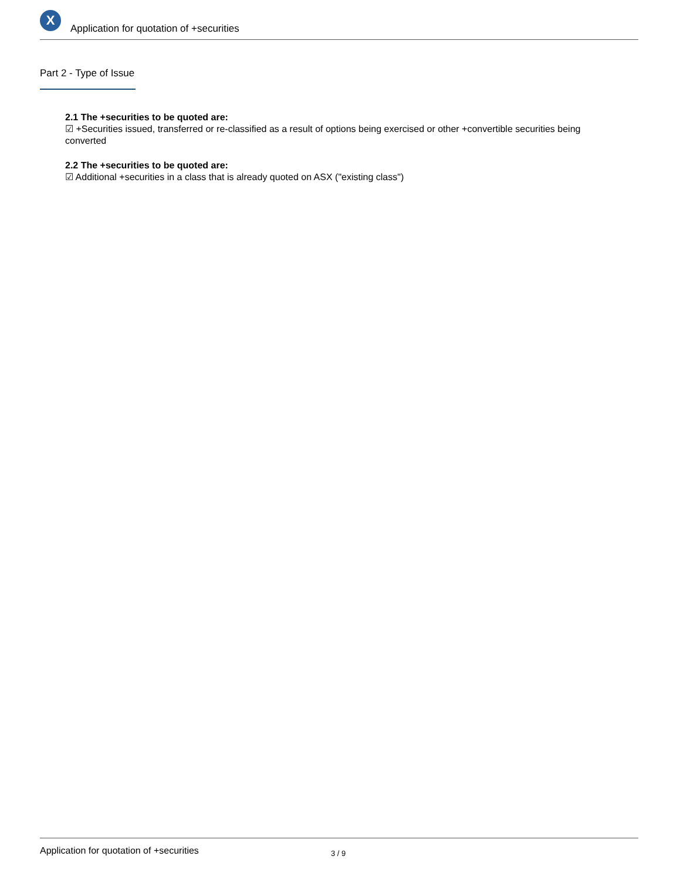X
Application for quotation of +securities
Part 2 - Type of Issue
2.1 The +securities to be quoted are:
☑ +Securities issued, transferred or re-classified as a result of options being exercised or other +convertible securities being converted
2.2 The +securities to be quoted are:
☑ Additional +securities in a class that is already quoted on ASX ("existing class")
Application for quotation of +securities 3 / 9